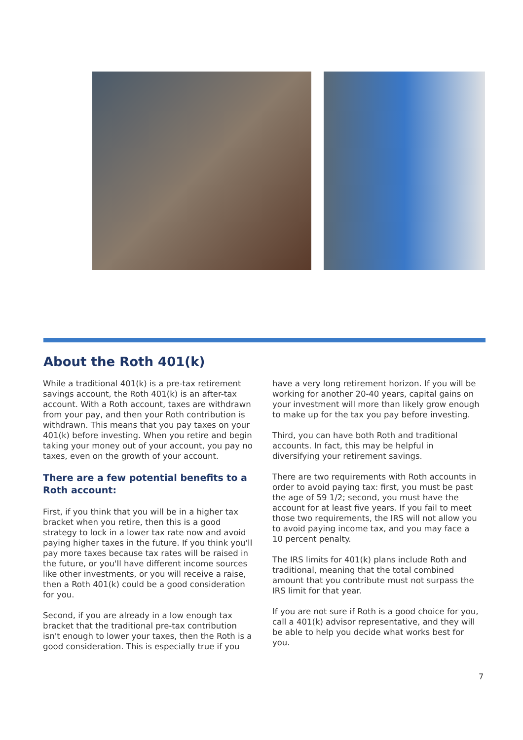About the Roth 401(k)
While a traditional 401(k) is a pre-tax retirement savings account, the Roth 401(k) is an after-tax account. With a Roth account, taxes are withdrawn from your pay, and then your Roth contribution is withdrawn. This means that you pay taxes on your 401(k) before investing. When you retire and begin taking your money out of your account, you pay no taxes, even on the growth of your account.
There are a few potential benefits to a Roth account:
First, if you think that you will be in a higher tax bracket when you retire, then this is a good strategy to lock in a lower tax rate now and avoid paying higher taxes in the future. If you think you'll pay more taxes because tax rates will be raised in the future, or you'll have different income sources like other investments, or you will receive a raise, then a Roth 401(k) could be a good consideration for you.
Second, if you are already in a low enough tax bracket that the traditional pre-tax contribution isn't enough to lower your taxes, then the Roth is a good consideration. This is especially true if you
have a very long retirement horizon. If you will be working for another 20-40 years, capital gains on your investment will more than likely grow enough to make up for the tax you pay before investing.
Third, you can have both Roth and traditional accounts. In fact, this may be helpful in diversifying your retirement savings.
There are two requirements with Roth accounts in order to avoid paying tax: first, you must be past the age of 59 1/2; second, you must have the account for at least five years. If you fail to meet those two requirements, the IRS will not allow you to avoid paying income tax, and you may face a 10 percent penalty.
The IRS limits for 401(k) plans include Roth and traditional, meaning that the total combined amount that you contribute must not surpass the IRS limit for that year.
If you are not sure if Roth is a good choice for you, call a 401(k) advisor representative, and they will be able to help you decide what works best for you.
7